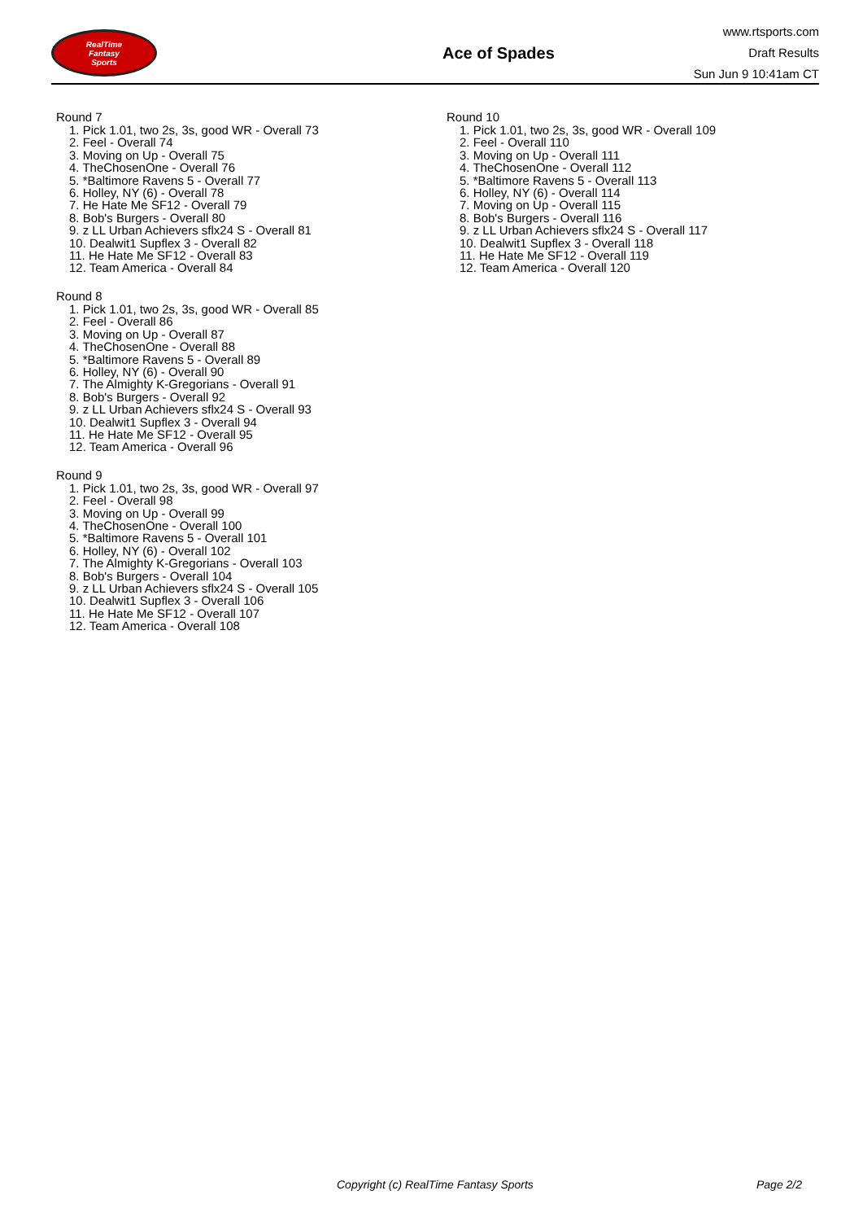RealTime
Fantasy
Sports
Ace of Spades
www.rtsports.com
Draft Results
Sun Jun 9 10:41am CT
Round 7
1. Pick 1.01, two 2s, 3s, good WR - Overall 73
2. Feel - Overall 74
3. Moving on Up - Overall 75
4. TheChosenOne - Overall 76
5. *Baltimore Ravens 5 - Overall 77
6. Holley, NY (6) - Overall 78
7. He Hate Me SF12 - Overall 79
8. Bob's Burgers - Overall 80
9. z LL Urban Achievers sflx24 S - Overall 81
10. Dealwit1 Supflex 3 - Overall 82
11. He Hate Me SF12 - Overall 83
12. Team America - Overall 84
Round 8
1. Pick 1.01, two 2s, 3s, good WR - Overall 85
2. Feel - Overall 86
3. Moving on Up - Overall 87
4. TheChosenOne - Overall 88
5. *Baltimore Ravens 5 - Overall 89
6. Holley, NY (6) - Overall 90
7. The Almighty K-Gregorians - Overall 91
8. Bob's Burgers - Overall 92
9. z LL Urban Achievers sflx24 S - Overall 93
10. Dealwit1 Supflex 3 - Overall 94
11. He Hate Me SF12 - Overall 95
12. Team America - Overall 96
Round 9
1. Pick 1.01, two 2s, 3s, good WR - Overall 97
2. Feel - Overall 98
3. Moving on Up - Overall 99
4. TheChosenOne - Overall 100
5. *Baltimore Ravens 5 - Overall 101
6. Holley, NY (6) - Overall 102
7. The Almighty K-Gregorians - Overall 103
8. Bob's Burgers - Overall 104
9. z LL Urban Achievers sflx24 S - Overall 105
10. Dealwit1 Supflex 3 - Overall 106
11. He Hate Me SF12 - Overall 107
12. Team America - Overall 108
Round 10
1. Pick 1.01, two 2s, 3s, good WR - Overall 109
2. Feel - Overall 110
3. Moving on Up - Overall 111
4. TheChosenOne - Overall 112
5. *Baltimore Ravens 5 - Overall 113
6. Holley, NY (6) - Overall 114
7. Moving on Up - Overall 115
8. Bob's Burgers - Overall 116
9. z LL Urban Achievers sflx24 S - Overall 117
10. Dealwit1 Supflex 3 - Overall 118
11. He Hate Me SF12 - Overall 119
12. Team America - Overall 120
Copyright (c) RealTime Fantasy Sports Page 2/2